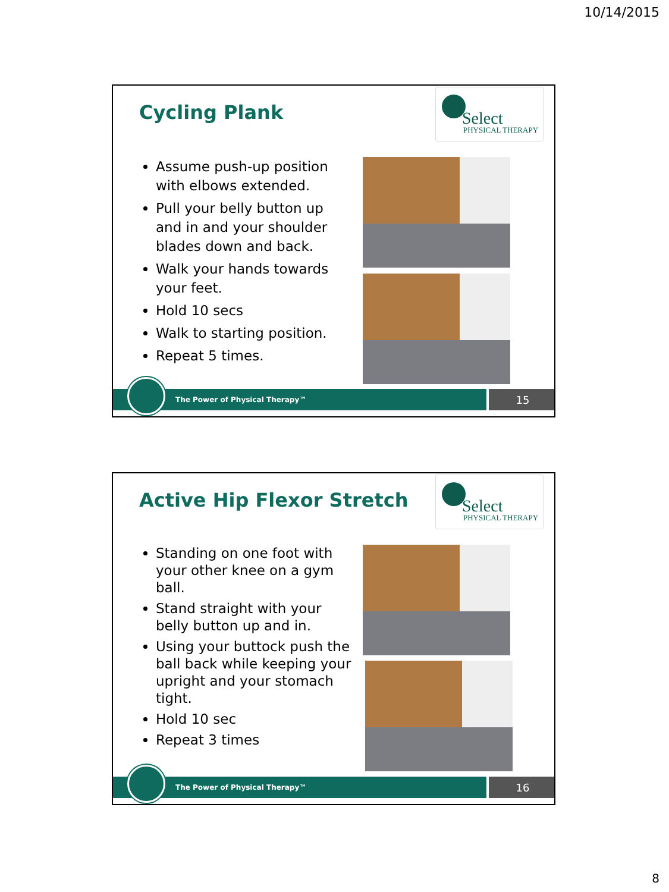10/14/2015
Cycling Plank
Select
PHYSICAL THERAPY
Assume push-up position with elbows extended.
Pull your belly button up and in and your shoulder blades down and back.
Walk your hands towards your feet.
Hold 10 secs
Walk to starting position.
Repeat 5 times.
The Power of Physical Therapy™ 15
Active Hip Flexor Stretch
Select
PHYSICAL THERAPY
Standing on one foot with your other knee on a gym ball.
Stand straight with your belly button up and in.
Using your buttock push the ball back while keeping your upright and your stomach tight.
Hold 10 sec
Repeat 3 times
The Power of Physical Therapy™ 16
8